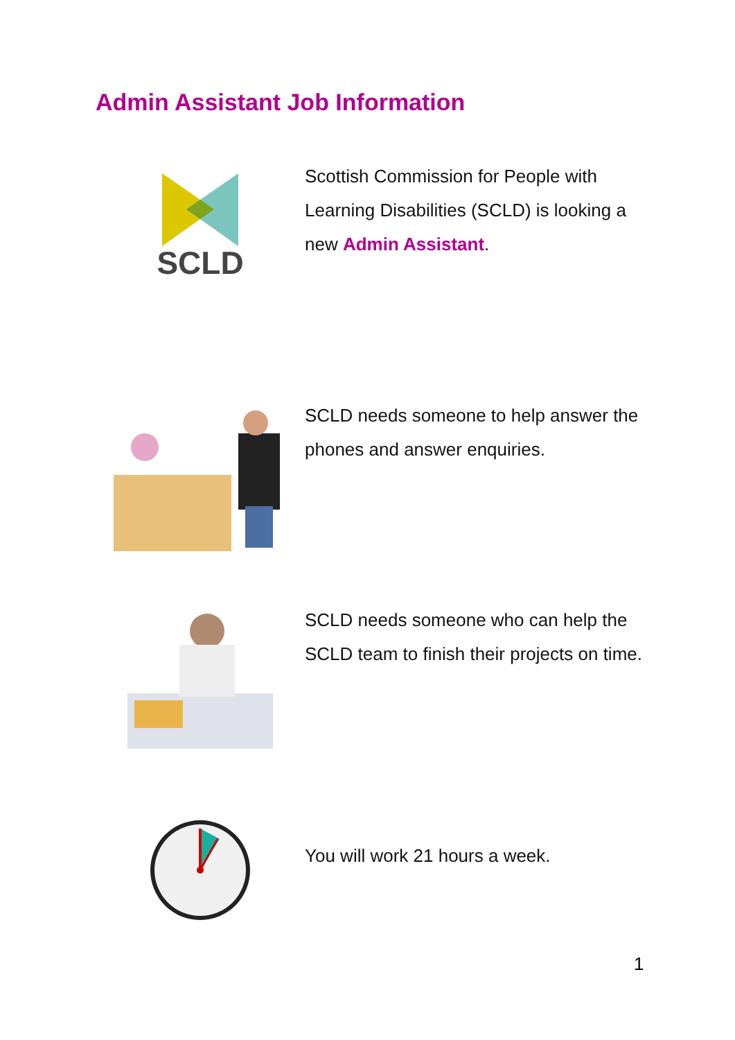Admin Assistant Job Information
SCLD
Scottish Commission for People with Learning Disabilities (SCLD) is looking a new Admin Assistant.
SCLD needs someone to help answer the phones and answer enquiries.
SCLD needs someone who can help the SCLD team to finish their projects on time.
You will work 21 hours a week.
1